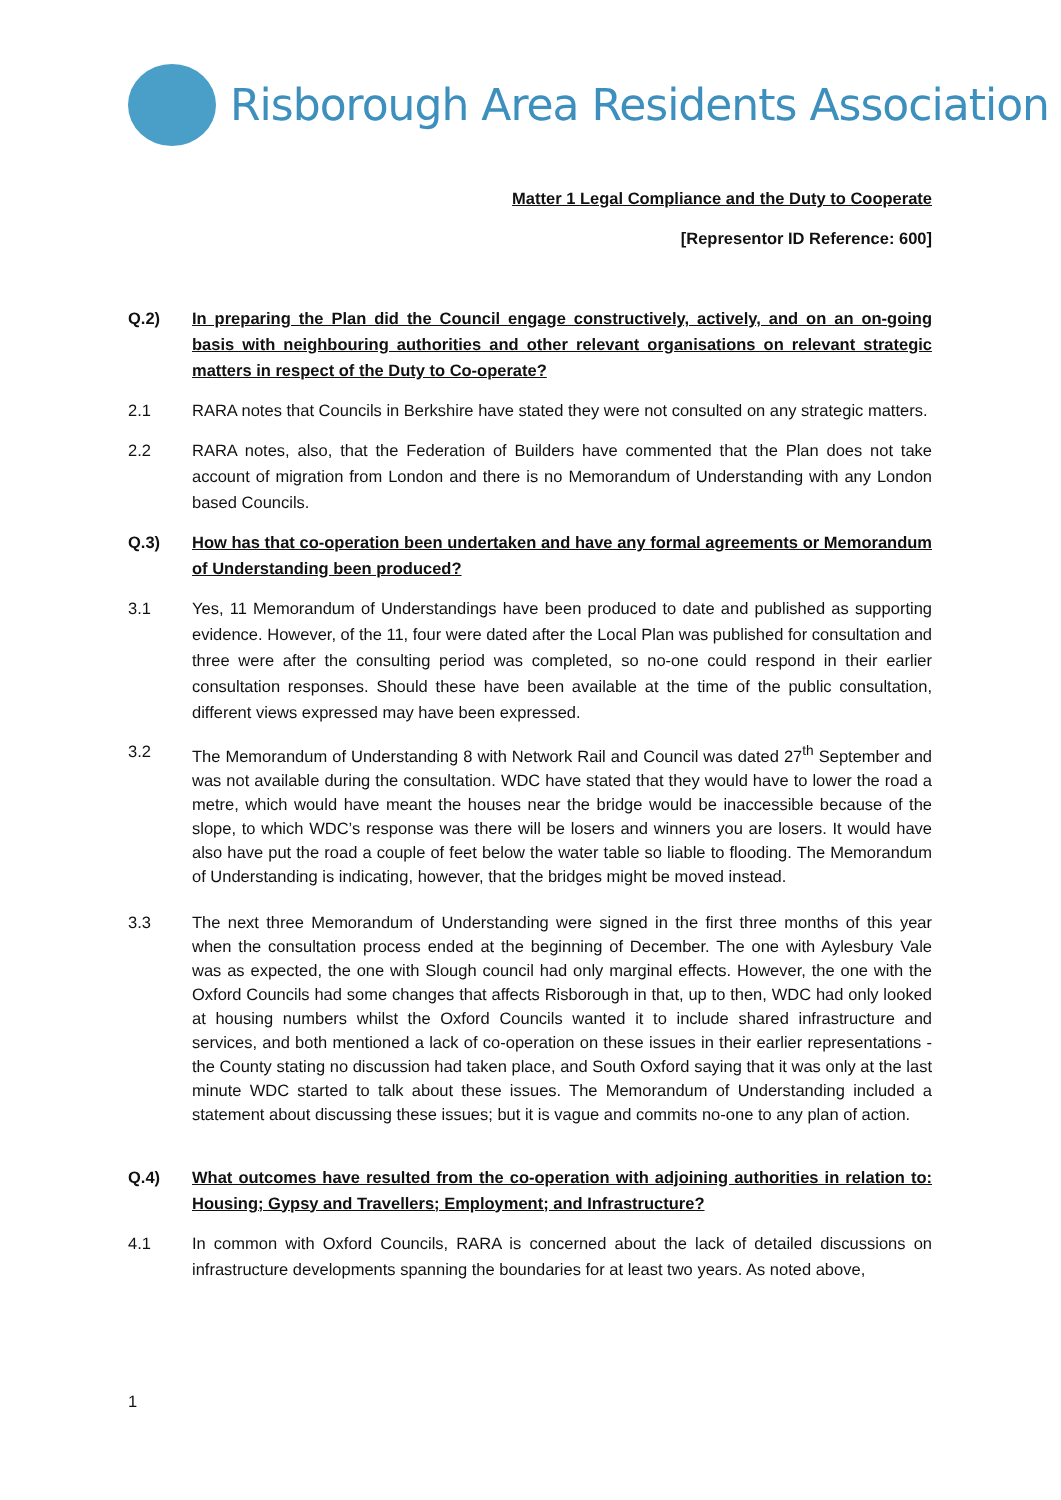Risborough Area Residents Association
Matter 1 Legal Compliance and the Duty to Cooperate
[Representor ID Reference: 600]
Q.2) In preparing the Plan did the Council engage constructively, actively, and on an on-going basis with neighbouring authorities and other relevant organisations on relevant strategic matters in respect of the Duty to Co-operate?
2.1 RARA notes that Councils in Berkshire have stated they were not consulted on any strategic matters.
2.2 RARA notes, also, that the Federation of Builders have commented that the Plan does not take account of migration from London and there is no Memorandum of Understanding with any London based Councils.
Q.3) How has that co-operation been undertaken and have any formal agreements or Memorandum of Understanding been produced?
3.1 Yes, 11 Memorandum of Understandings have been produced to date and published as supporting evidence. However, of the 11, four were dated after the Local Plan was published for consultation and three were after the consulting period was completed, so no-one could respond in their earlier consultation responses. Should these have been available at the time of the public consultation, different views expressed may have been expressed.
3.2 The Memorandum of Understanding 8 with Network Rail and Council was dated 27<sup>th</sup> September and was not available during the consultation. WDC have stated that they would have to lower the road a metre, which would have meant the houses near the bridge would be inaccessible because of the slope, to which WDC’s response was there will be losers and winners you are losers. It would have also have put the road a couple of feet below the water table so liable to flooding. The Memorandum of Understanding is indicating, however, that the bridges might be moved instead.
3.3 The next three Memorandum of Understanding were signed in the first three months of this year when the consultation process ended at the beginning of December. The one with Aylesbury Vale was as expected, the one with Slough council had only marginal effects. However, the one with the Oxford Councils had some changes that affects Risborough in that, up to then, WDC had only looked at housing numbers whilst the Oxford Councils wanted it to include shared infrastructure and services, and both mentioned a lack of co-operation on these issues in their earlier representations - the County stating no discussion had taken place, and South Oxford saying that it was only at the last minute WDC started to talk about these issues. The Memorandum of Understanding included a statement about discussing these issues; but it is vague and commits no-one to any plan of action.
Q.4) What outcomes have resulted from the co-operation with adjoining authorities in relation to: Housing; Gypsy and Travellers; Employment; and Infrastructure?
4.1 In common with Oxford Councils, RARA is concerned about the lack of detailed discussions on infrastructure developments spanning the boundaries for at least two years. As noted above,
1